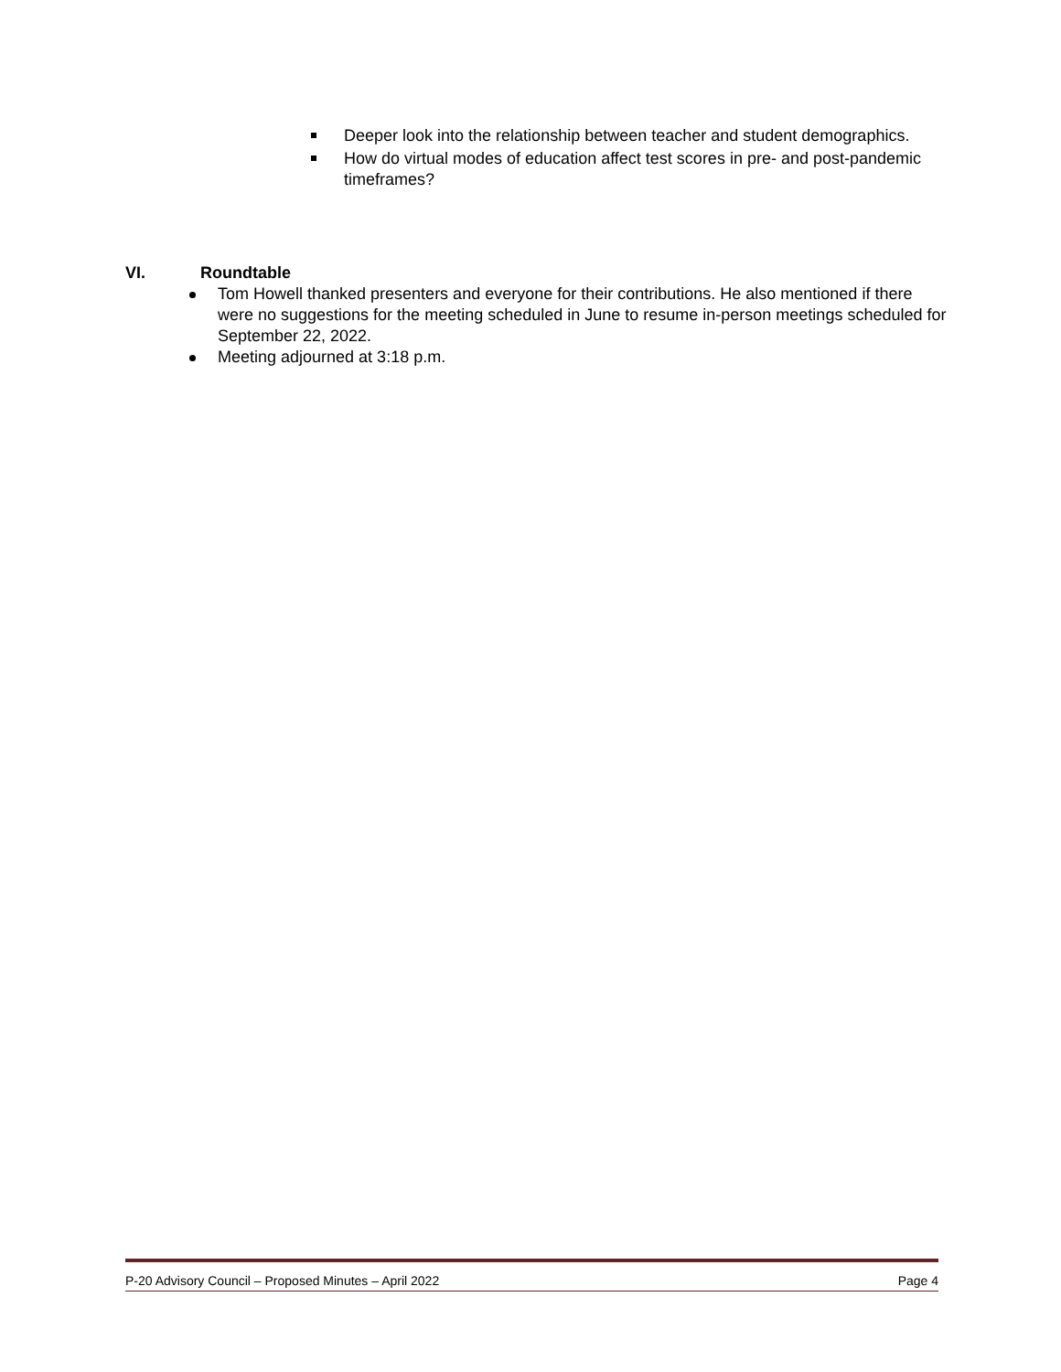Deeper look into the relationship between teacher and student demographics.
How do virtual modes of education affect test scores in pre- and post-pandemic timeframes?
VI. Roundtable
Tom Howell thanked presenters and everyone for their contributions. He also mentioned if there were no suggestions for the meeting scheduled in June to resume in-person meetings scheduled for September 22, 2022.
Meeting adjourned at 3:18 p.m.
P-20 Advisory Council – Proposed Minutes – April 2022 Page 4